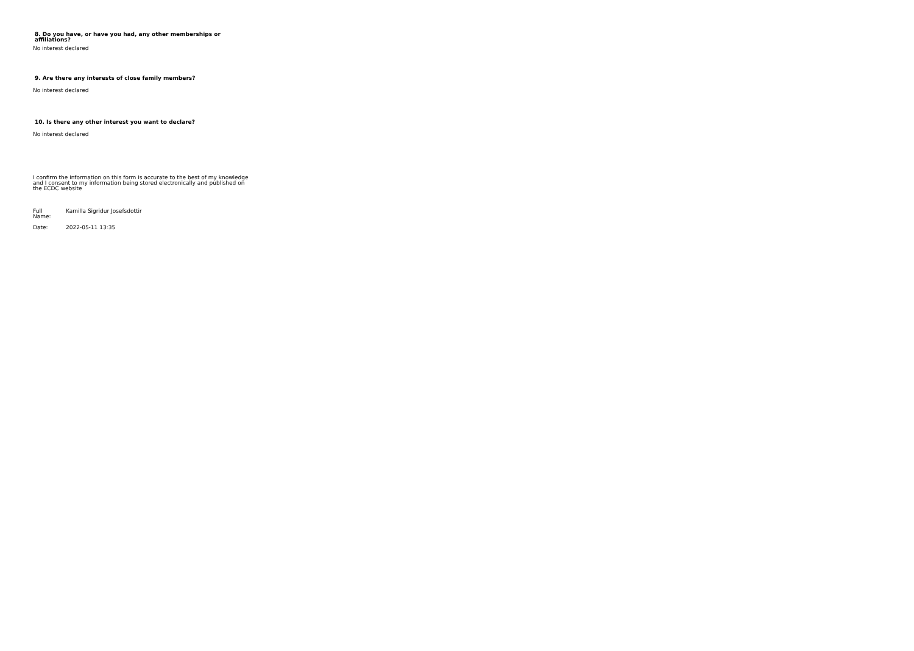8. Do you have, or have you had, any other memberships or
affiliations?
No interest declared
9. Are there any interests of close family members?
No interest declared
10. Is there any other interest you want to declare?
No interest declared
I confirm the information on this form is accurate to the best of my knowledge
and I consent to my information being stored electronically and published on
the ECDC website
Full
Name: Kamilla Sigridur Josefsdottir
Date: 2022-05-11 13:35